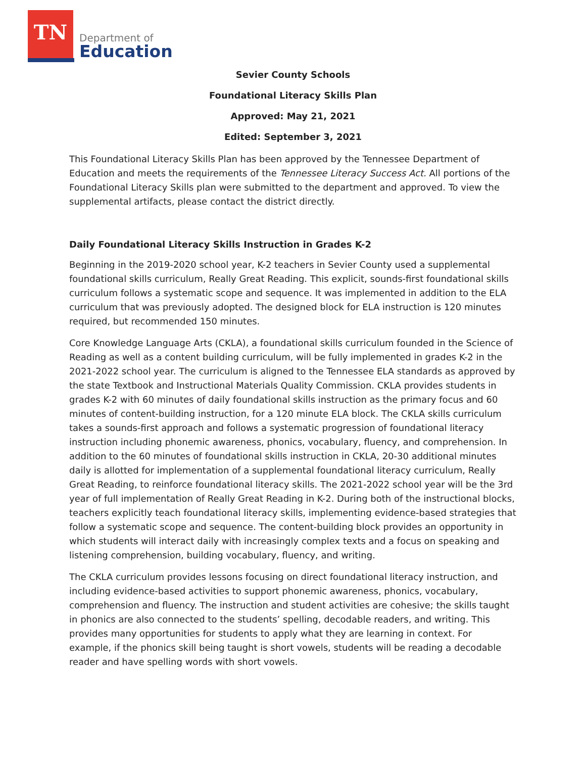TN
Department of
Education
Sevier County Schools
Foundational Literacy Skills Plan
Approved: May 21, 2021
Edited: September 3, 2021
This Foundational Literacy Skills Plan has been approved by the Tennessee Department of Education and meets the requirements of the Tennessee Literacy Success Act. All portions of the Foundational Literacy Skills plan were submitted to the department and approved. To view the supplemental artifacts, please contact the district directly.
Daily Foundational Literacy Skills Instruction in Grades K-2
Beginning in the 2019-2020 school year, K-2 teachers in Sevier County used a supplemental foundational skills curriculum, Really Great Reading. This explicit, sounds-first foundational skills curriculum follows a systematic scope and sequence. It was implemented in addition to the ELA curriculum that was previously adopted. The designed block for ELA instruction is 120 minutes required, but recommended 150 minutes.
Core Knowledge Language Arts (CKLA), a foundational skills curriculum founded in the Science of Reading as well as a content building curriculum, will be fully implemented in grades K-2 in the 2021-2022 school year. The curriculum is aligned to the Tennessee ELA standards as approved by the state Textbook and Instructional Materials Quality Commission. CKLA provides students in grades K-2 with 60 minutes of daily foundational skills instruction as the primary focus and 60 minutes of content-building instruction, for a 120 minute ELA block. The CKLA skills curriculum takes a sounds-first approach and follows a systematic progression of foundational literacy instruction including phonemic awareness, phonics, vocabulary, fluency, and comprehension. In addition to the 60 minutes of foundational skills instruction in CKLA, 20-30 additional minutes daily is allotted for implementation of a supplemental foundational literacy curriculum, Really Great Reading, to reinforce foundational literacy skills. The 2021-2022 school year will be the 3rd year of full implementation of Really Great Reading in K-2. During both of the instructional blocks, teachers explicitly teach foundational literacy skills, implementing evidence-based strategies that follow a systematic scope and sequence. The content-building block provides an opportunity in which students will interact daily with increasingly complex texts and a focus on speaking and listening comprehension, building vocabulary, fluency, and writing.
The CKLA curriculum provides lessons focusing on direct foundational literacy instruction, and including evidence-based activities to support phonemic awareness, phonics, vocabulary, comprehension and fluency. The instruction and student activities are cohesive; the skills taught in phonics are also connected to the students’ spelling, decodable readers, and writing. This provides many opportunities for students to apply what they are learning in context. For example, if the phonics skill being taught is short vowels, students will be reading a decodable reader and have spelling words with short vowels.